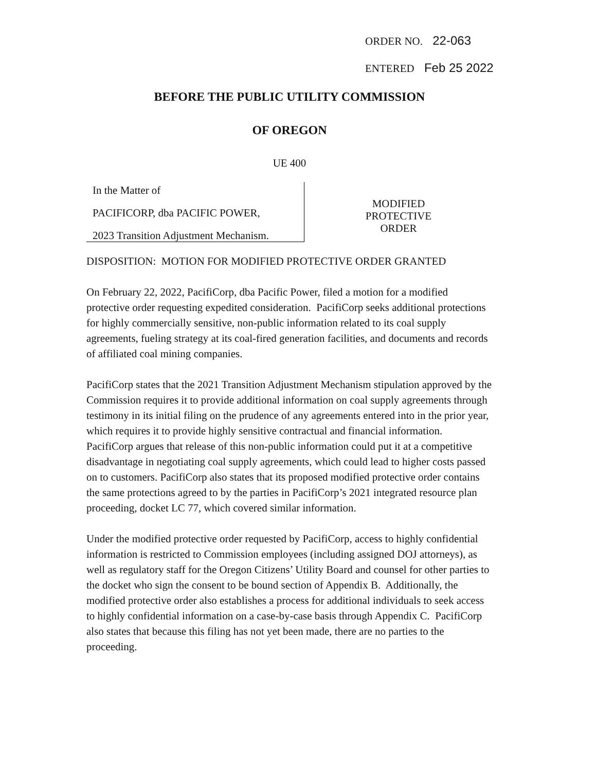ORDER NO. 22-063
ENTERED Feb 25 2022
BEFORE THE PUBLIC UTILITY COMMISSION
OF OREGON
UE 400
In the Matter of
PACIFICORP, dba PACIFIC POWER,
2023 Transition Adjustment Mechanism.
MODIFIED
PROTECTIVE
ORDER
DISPOSITION: MOTION FOR MODIFIED PROTECTIVE ORDER GRANTED
On February 22, 2022, PacifiCorp, dba Pacific Power, filed a motion for a modified protective order requesting expedited consideration. PacifiCorp seeks additional protections for highly commercially sensitive, non-public information related to its coal supply agreements, fueling strategy at its coal-fired generation facilities, and documents and records of affiliated coal mining companies.
PacifiCorp states that the 2021 Transition Adjustment Mechanism stipulation approved by the Commission requires it to provide additional information on coal supply agreements through testimony in its initial filing on the prudence of any agreements entered into in the prior year, which requires it to provide highly sensitive contractual and financial information. PacifiCorp argues that release of this non-public information could put it at a competitive disadvantage in negotiating coal supply agreements, which could lead to higher costs passed on to customers. PacifiCorp also states that its proposed modified protective order contains the same protections agreed to by the parties in PacifiCorp’s 2021 integrated resource plan proceeding, docket LC 77, which covered similar information.
Under the modified protective order requested by PacifiCorp, access to highly confidential information is restricted to Commission employees (including assigned DOJ attorneys), as well as regulatory staff for the Oregon Citizens’ Utility Board and counsel for other parties to the docket who sign the consent to be bound section of Appendix B. Additionally, the modified protective order also establishes a process for additional individuals to seek access to highly confidential information on a case-by-case basis through Appendix C. PacifiCorp also states that because this filing has not yet been made, there are no parties to the proceeding.